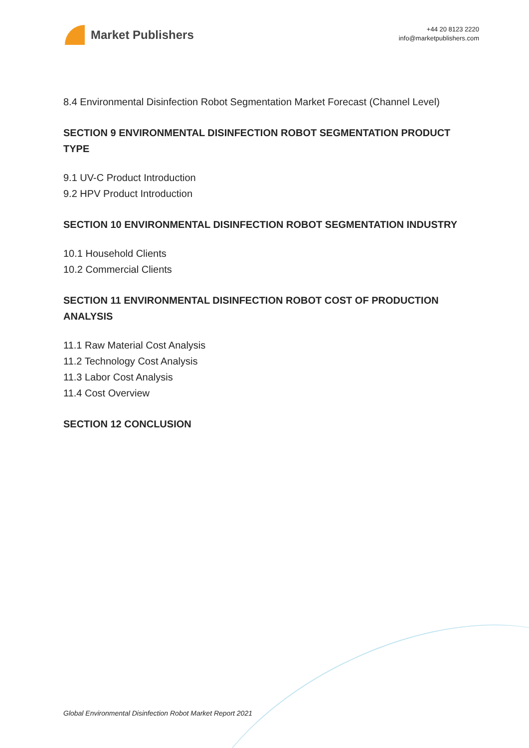Market Publishers
+44 20 8123 2220
info@marketpublishers.com
8.4 Environmental Disinfection Robot Segmentation Market Forecast (Channel Level)
SECTION 9 ENVIRONMENTAL DISINFECTION ROBOT SEGMENTATION PRODUCT TYPE
9.1 UV-C Product Introduction
9.2 HPV Product Introduction
SECTION 10 ENVIRONMENTAL DISINFECTION ROBOT SEGMENTATION INDUSTRY
10.1 Household Clients
10.2 Commercial Clients
SECTION 11 ENVIRONMENTAL DISINFECTION ROBOT COST OF PRODUCTION ANALYSIS
11.1 Raw Material Cost Analysis
11.2 Technology Cost Analysis
11.3 Labor Cost Analysis
11.4 Cost Overview
SECTION 12 CONCLUSION
Global Environmental Disinfection Robot Market Report 2021